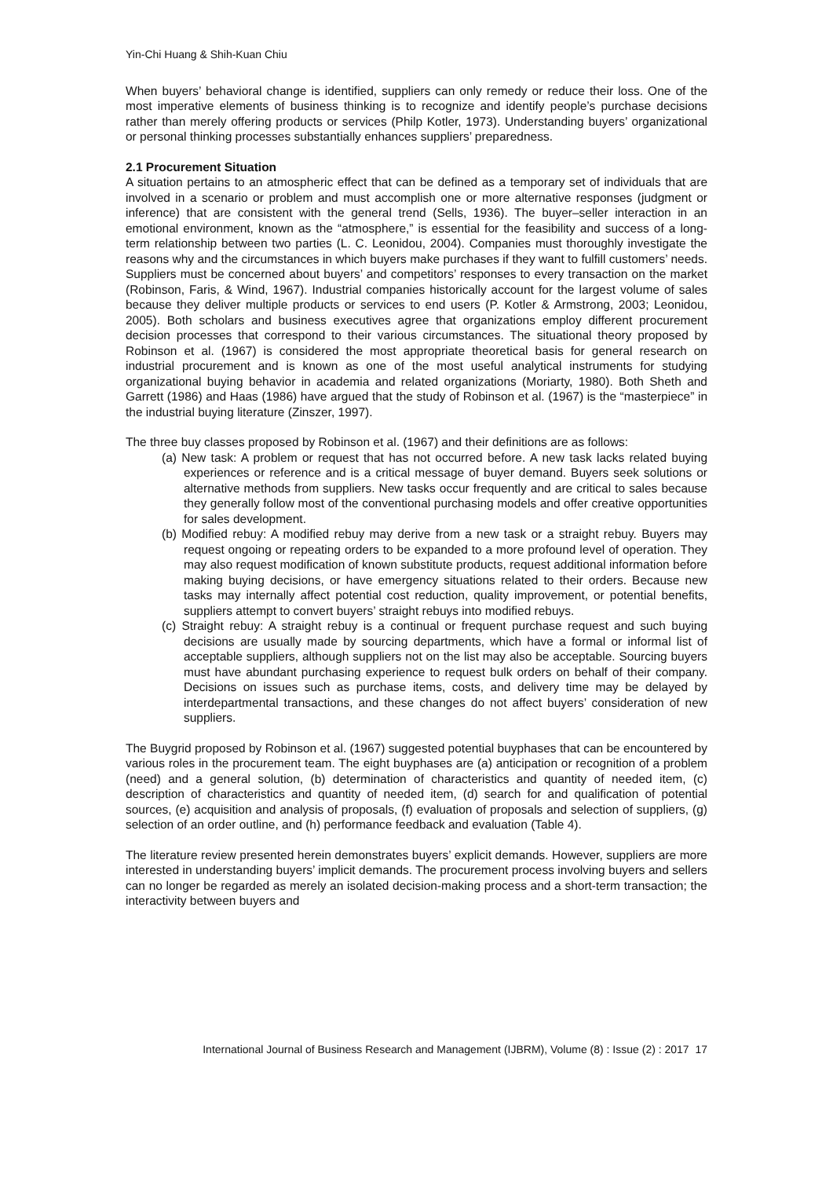Yin-Chi Huang & Shih-Kuan Chiu
When buyers’ behavioral change is identified, suppliers can only remedy or reduce their loss. One of the most imperative elements of business thinking is to recognize and identify people’s purchase decisions rather than merely offering products or services (Philp Kotler, 1973). Understanding buyers’ organizational or personal thinking processes substantially enhances suppliers’ preparedness.
2.1 Procurement Situation
A situation pertains to an atmospheric effect that can be defined as a temporary set of individuals that are involved in a scenario or problem and must accomplish one or more alternative responses (judgment or inference) that are consistent with the general trend (Sells, 1936). The buyer–seller interaction in an emotional environment, known as the “atmosphere,” is essential for the feasibility and success of a long-term relationship between two parties (L. C. Leonidou, 2004). Companies must thoroughly investigate the reasons why and the circumstances in which buyers make purchases if they want to fulfill customers’ needs. Suppliers must be concerned about buyers’ and competitors’ responses to every transaction on the market (Robinson, Faris, & Wind, 1967). Industrial companies historically account for the largest volume of sales because they deliver multiple products or services to end users (P. Kotler & Armstrong, 2003; Leonidou, 2005). Both scholars and business executives agree that organizations employ different procurement decision processes that correspond to their various circumstances. The situational theory proposed by Robinson et al. (1967) is considered the most appropriate theoretical basis for general research on industrial procurement and is known as one of the most useful analytical instruments for studying organizational buying behavior in academia and related organizations (Moriarty, 1980). Both Sheth and Garrett (1986) and Haas (1986) have argued that the study of Robinson et al. (1967) is the “masterpiece” in the industrial buying literature (Zinszer, 1997).
The three buy classes proposed by Robinson et al. (1967) and their definitions are as follows:
(a) New task: A problem or request that has not occurred before. A new task lacks related buying experiences or reference and is a critical message of buyer demand. Buyers seek solutions or alternative methods from suppliers. New tasks occur frequently and are critical to sales because they generally follow most of the conventional purchasing models and offer creative opportunities for sales development.
(b) Modified rebuy: A modified rebuy may derive from a new task or a straight rebuy. Buyers may request ongoing or repeating orders to be expanded to a more profound level of operation. They may also request modification of known substitute products, request additional information before making buying decisions, or have emergency situations related to their orders. Because new tasks may internally affect potential cost reduction, quality improvement, or potential benefits, suppliers attempt to convert buyers’ straight rebuys into modified rebuys.
(c) Straight rebuy: A straight rebuy is a continual or frequent purchase request and such buying decisions are usually made by sourcing departments, which have a formal or informal list of acceptable suppliers, although suppliers not on the list may also be acceptable. Sourcing buyers must have abundant purchasing experience to request bulk orders on behalf of their company. Decisions on issues such as purchase items, costs, and delivery time may be delayed by interdepartmental transactions, and these changes do not affect buyers’ consideration of new suppliers.
The Buygrid proposed by Robinson et al. (1967) suggested potential buyphases that can be encountered by various roles in the procurement team. The eight buyphases are (a) anticipation or recognition of a problem (need) and a general solution, (b) determination of characteristics and quantity of needed item, (c) description of characteristics and quantity of needed item, (d) search for and qualification of potential sources, (e) acquisition and analysis of proposals, (f) evaluation of proposals and selection of suppliers, (g) selection of an order outline, and (h) performance feedback and evaluation (Table 4).
The literature review presented herein demonstrates buyers’ explicit demands. However, suppliers are more interested in understanding buyers’ implicit demands. The procurement process involving buyers and sellers can no longer be regarded as merely an isolated decision-making process and a short-term transaction; the interactivity between buyers and
International Journal of Business Research and Management (IJBRM), Volume (8) : Issue (2) : 2017 17